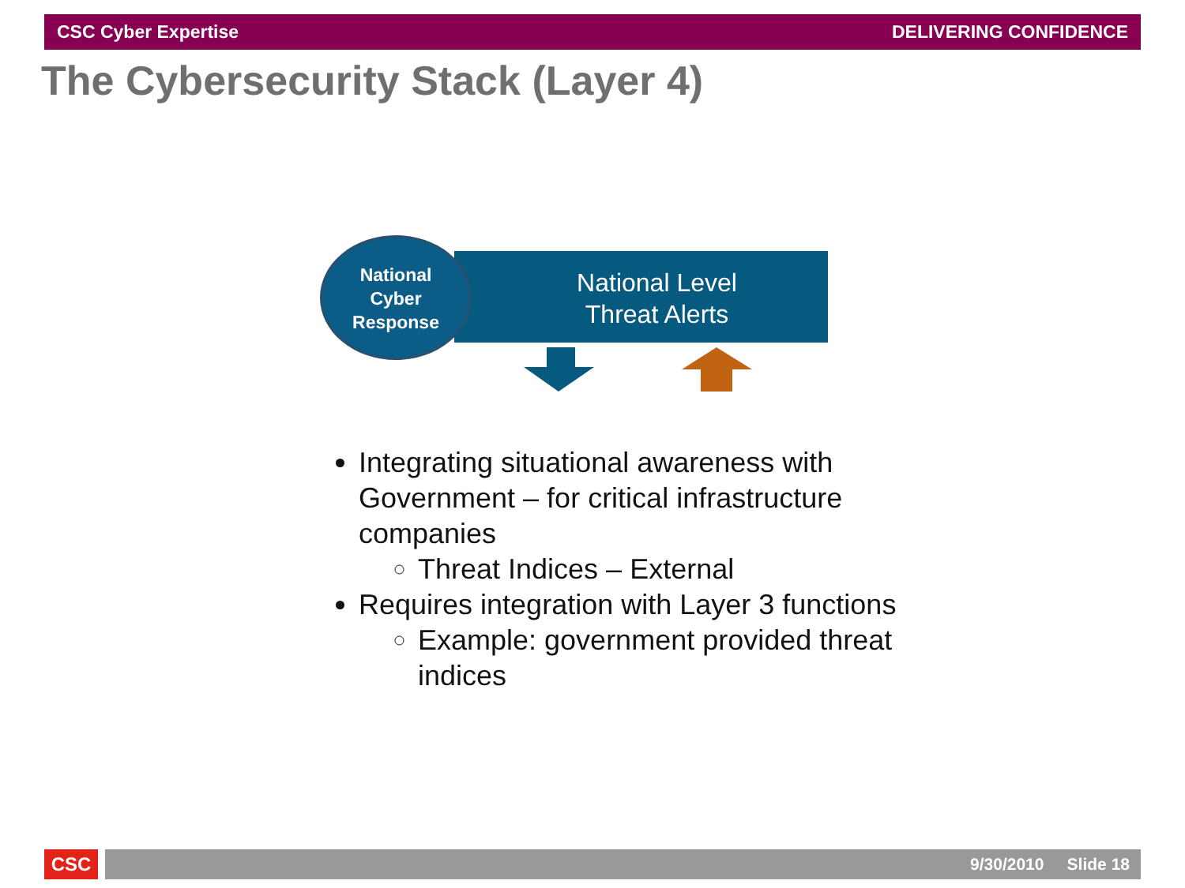CSC Cyber Expertise DELIVERING CONFIDENCE
The Cybersecurity Stack (Layer 4)
National Level
Threat Alerts
National
Cyber
Response
Integrating situational awareness with Government – for critical infrastructure companies
Threat Indices – External
Requires integration with Layer 3 functions
Example: government provided threat indices
CSC 9/30/2010 Slide 18